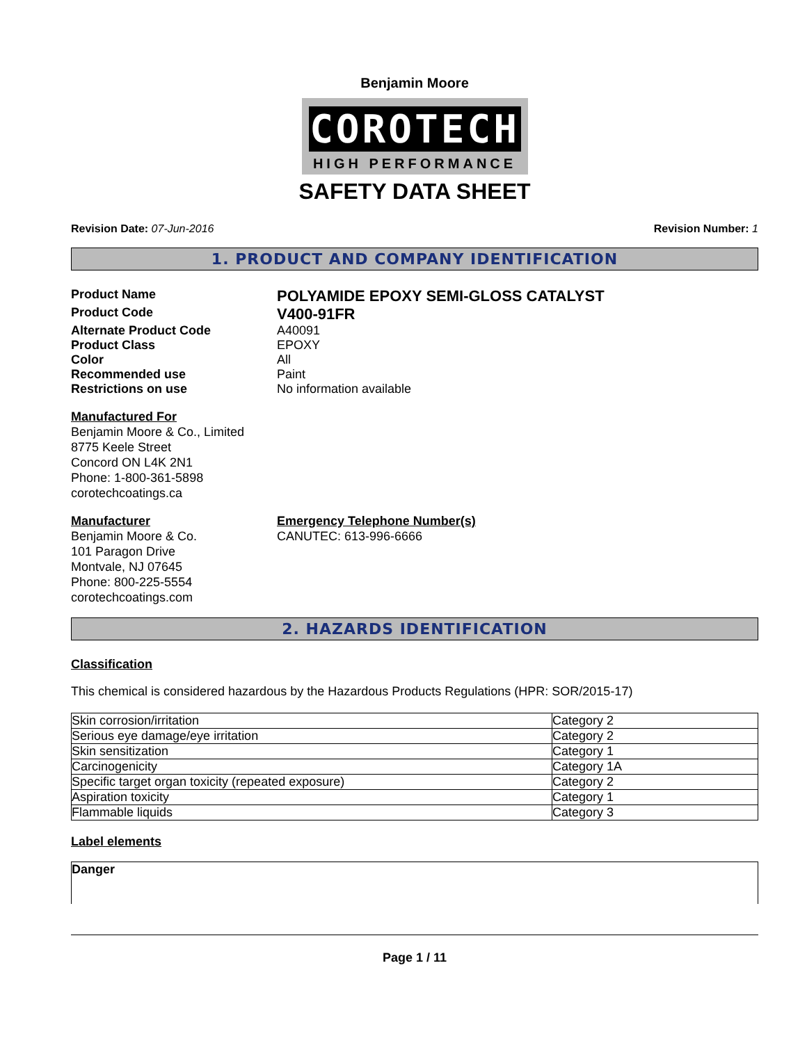Benjamin Moore
COROTECH
HIGH PERFORMANCE
SAFETY DATA SHEET
Revision Date: 07-Jun-2016 Revision Number: 1
1. PRODUCT AND COMPANY IDENTIFICATION
Product Name
POLYAMIDE EPOXY SEMI-GLOSS CATALYST
Product Code
V400-91FR
Alternate Product Code A40091
Product Class EPOXY
Color All
Recommended use Paint
Restrictions on use No information available
Manufactured For
Benjamin Moore & Co., Limited
8775 Keele Street
Concord ON L4K 2N1
Phone: 1-800-361-5898
corotechcoatings.ca
Manufacturer
Benjamin Moore & Co.
101 Paragon Drive
Montvale, NJ 07645
Phone: 800-225-5554
corotechcoatings.com
Emergency Telephone Number(s)
CANUTEC: 613-996-6666
2. HAZARDS IDENTIFICATION
Classification
This chemical is considered hazardous by the Hazardous Products Regulations (HPR: SOR/2015-17)
| Skin corrosion/irritation | Category 2 |
| Serious eye damage/eye irritation | Category 2 |
| Skin sensitization | Category 1 |
| Carcinogenicity | Category 1A |
| Specific target organ toxicity (repeated exposure) | Category 2 |
| Aspiration toxicity | Category 1 |
| Flammable liquids | Category 3 |
Label elements
Danger
Page 1 / 11